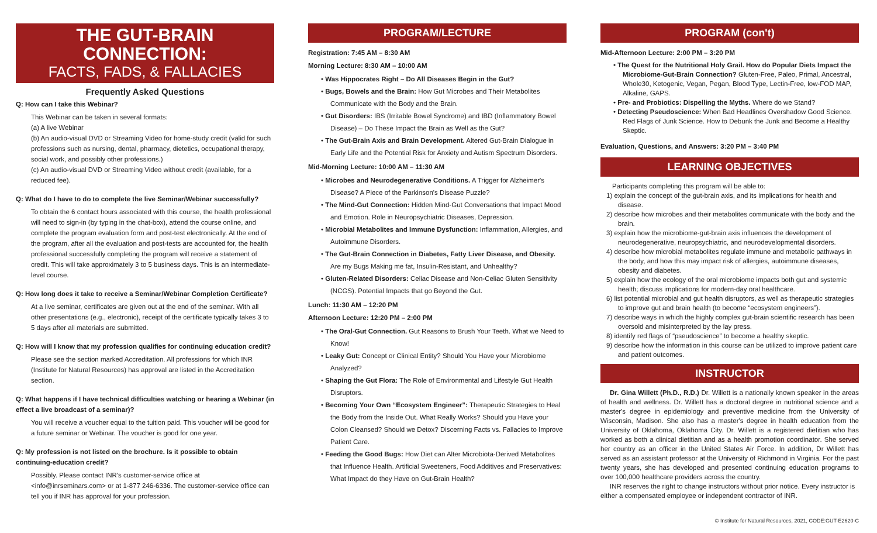THE GUT-BRAIN CONNECTION:
FACTS, FADS, & FALLACIES
Frequently Asked Questions
Q: How can I take this Webinar?
This Webinar can be taken in several formats:
(a) A live Webinar
(b) An audio-visual DVD or Streaming Video for home-study credit (valid for such professions such as nursing, dental, pharmacy, dietetics, occupational therapy, social work, and possibly other professions.)
(c) An audio-visual DVD or Streaming Video without credit (available, for a reduced fee).
Q: What do I have to do to complete the live Seminar/Webinar successfully?
To obtain the 6 contact hours associated with this course, the health professional will need to sign-in (by typing in the chat-box), attend the course online, and complete the program evaluation form and post-test electronically. At the end of the program, after all the evaluation and post-tests are accounted for, the health professional successfully completing the program will receive a statement of credit. This will take approximately 3 to 5 business days. This is an intermediate-level course.
Q: How long does it take to receive a Seminar/Webinar Completion Certificate?
At a live seminar, certificates are given out at the end of the seminar. With all other presentations (e.g., electronic), receipt of the certificate typically takes 3 to 5 days after all materials are submitted.
Q: How will I know that my profession qualifies for continuing education credit?
Please see the section marked Accreditation. All professions for which INR (Institute for Natural Resources) has approval are listed in the Accreditation section.
Q: What happens if I have technical difficulties watching or hearing a Webinar (in effect a live broadcast of a seminar)?
You will receive a voucher equal to the tuition paid. This voucher will be good for a future seminar or Webinar. The voucher is good for one year.
Q: My profession is not listed on the brochure. Is it possible to obtain continuing-education credit?
Possibly. Please contact INR's customer-service office at <info@inrseminars.com> or at 1-877 246-6336. The customer-service office can tell you if INR has approval for your profession.
PROGRAM/LECTURE
Registration: 7:45 AM – 8:30 AM
Morning Lecture: 8:30 AM – 10:00 AM
• Was Hippocrates Right – Do All Diseases Begin in the Gut?
• Bugs, Bowels and the Brain: How Gut Microbes and Their Metabolites Communicate with the Body and the Brain.
• Gut Disorders: IBS (Irritable Bowel Syndrome) and IBD (Inflammatory Bowel Disease) – Do These Impact the Brain as Well as the Gut?
• The Gut-Brain Axis and Brain Development. Altered Gut-Brain Dialogue in Early Life and the Potential Risk for Anxiety and Autism Spectrum Disorders.
Mid-Morning Lecture: 10:00 AM – 11:30 AM
• Microbes and Neurodegenerative Conditions. A Trigger for Alzheimer's Disease? A Piece of the Parkinson's Disease Puzzle?
• The Mind-Gut Connection: Hidden Mind-Gut Conversations that Impact Mood and Emotion. Role in Neuropsychiatric Diseases, Depression.
• Microbial Metabolites and Immune Dysfunction: Inflammation, Allergies, and Autoimmune Disorders.
• The Gut-Brain Connection in Diabetes, Fatty Liver Disease, and Obesity. Are my Bugs Making me fat, Insulin-Resistant, and Unhealthy?
• Gluten-Related Disorders: Celiac Disease and Non-Celiac Gluten Sensitivity (NCGS). Potential Impacts that go Beyond the Gut.
Lunch: 11:30 AM – 12:20 PM
Afternoon Lecture: 12:20 PM – 2:00 PM
• The Oral-Gut Connection. Gut Reasons to Brush Your Teeth. What we Need to Know!
• Leaky Gut: Concept or Clinical Entity? Should You Have your Microbiome Analyzed?
• Shaping the Gut Flora: The Role of Environmental and Lifestyle Gut Health Disruptors.
• Becoming Your Own “Ecosystem Engineer”: Therapeutic Strategies to Heal the Body from the Inside Out. What Really Works? Should you Have your Colon Cleansed? Should we Detox? Discerning Facts vs. Fallacies to Improve Patient Care.
• Feeding the Good Bugs: How Diet can Alter Microbiota-Derived Metabolites that Influence Health. Artificial Sweeteners, Food Additives and Preservatives: What Impact do they Have on Gut-Brain Health?
PROGRAM (con't)
Mid-Afternoon Lecture: 2:00 PM – 3:20 PM
• The Quest for the Nutritional Holy Grail. How do Popular Diets Impact the Microbiome-Gut-Brain Connection? Gluten-Free, Paleo, Primal, Ancestral, Whole30, Ketogenic, Vegan, Pegan, Blood Type, Lectin-Free, low-FOD MAP, Alkaline, GAPS.
• Pre- and Probiotics: Dispelling the Myths. Where do we Stand?
• Detecting Pseudoscience: When Bad Headlines Overshadow Good Science. Red Flags of Junk Science. How to Debunk the Junk and Become a Healthy Skeptic.
Evaluation, Questions, and Answers: 3:20 PM – 3:40 PM
LEARNING OBJECTIVES
Participants completing this program will be able to:
1) explain the concept of the gut-brain axis, and its implications for health and disease.
2) describe how microbes and their metabolites communicate with the body and the brain.
3) explain how the microbiome-gut-brain axis influences the development of neurodegenerative, neuropsychiatric, and neurodevelopmental disorders.
4) describe how microbial metabolites regulate immune and metabolic pathways in the body, and how this may impact risk of allergies, autoimmune diseases, obesity and diabetes.
5) explain how the ecology of the oral microbiome impacts both gut and systemic health; discuss implications for modern-day oral healthcare.
6) list potential microbial and gut health disruptors, as well as therapeutic strategies to improve gut and brain health (to become “ecosystem engineers”).
7) describe ways in which the highly complex gut-brain scientific research has been oversold and misinterpreted by the lay press.
8) identify red flags of “pseudoscience” to become a healthy skeptic.
9) describe how the information in this course can be utilized to improve patient care and patient outcomes.
INSTRUCTOR
Dr. Gina Willett (Ph.D., R.D.) Dr. Willett is a nationally known speaker in the areas of health and wellness. Dr. Willett has a doctoral degree in nutritional science and a master's degree in epidemiology and preventive medicine from the University of Wisconsin, Madison. She also has a master's degree in health education from the University of Oklahoma, Oklahoma City. Dr. Willett is a registered dietitian who has worked as both a clinical dietitian and as a health promotion coordinator. She served her country as an officer in the United States Air Force. In addition, Dr Willett has served as an assistant professor at the University of Richmond in Virginia. For the past twenty years, she has developed and presented continuing education programs to over 100,000 healthcare providers across the country.
INR reserves the right to change instructors without prior notice. Every instructor is either a compensated employee or independent contractor of INR.
© Institute for Natural Resources, 2021, CODE:GUT-E2620-C